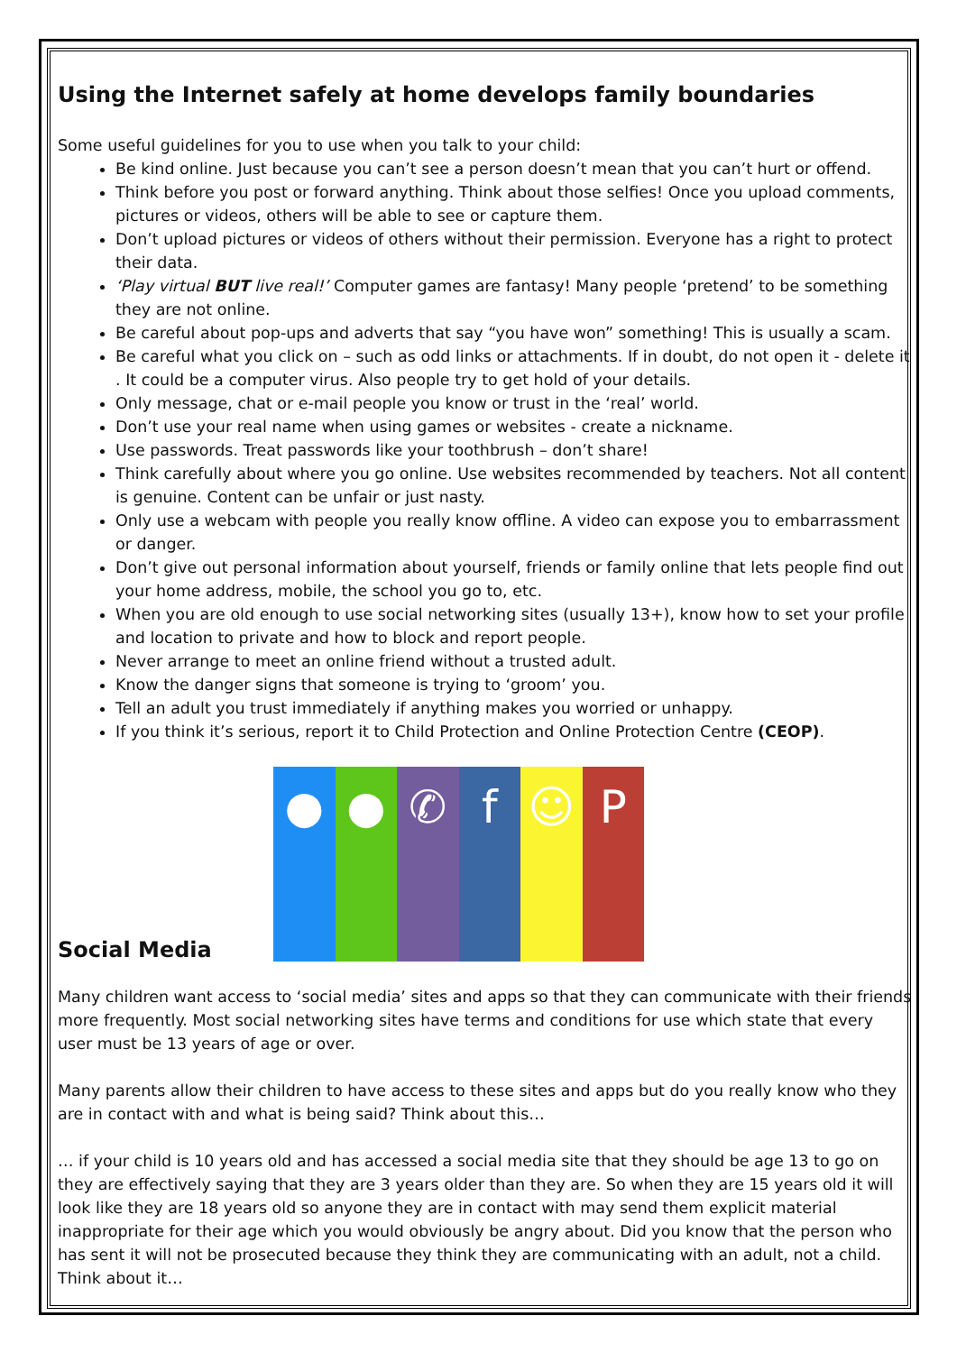Using the Internet safely at home develops family boundaries
Some useful guidelines for you to use when you talk to your child:
Be kind online. Just because you can’t see a person doesn’t mean that you can’t hurt or offend.
Think before you post or forward anything. Think about those selfies! Once you upload comments, pictures or videos, others will be able to see or capture them.
Don’t upload pictures or videos of others without their permission. Everyone has a right to protect their data.
‘Play virtual BUT live real!’ Computer games are fantasy! Many people ‘pretend’ to be something they are not online.
Be careful about pop-ups and adverts that say “you have won” something! This is usually a scam.
Be careful what you click on – such as odd links or attachments. If in doubt, do not open it - delete it . It could be a computer virus. Also people try to get hold of your details.
Only message, chat or e-mail people you know or trust in the ‘real’ world.
Don’t use your real name when using games or websites - create a nickname.
Use passwords. Treat passwords like your toothbrush – don’t share!
Think carefully about where you go online. Use websites recommended by teachers. Not all content is genuine. Content can be unfair or just nasty.
Only use a webcam with people you really know offline. A video can expose you to embarrassment or danger.
Don’t give out personal information about yourself, friends or family online that lets people find out your home address, mobile, the school you go to, etc.
When you are old enough to use social networking sites (usually 13+), know how to set your profile and location to private and how to block and report people.
Never arrange to meet an online friend without a trusted adult.
Know the danger signs that someone is trying to ‘groom’ you.
Tell an adult you trust immediately if anything makes you worried or unhappy.
If you think it’s serious, report it to Child Protection and Online Protection Centre (CEOP).
Social Media
● ● ✆ f ☺ P
Many children want access to ‘social media’ sites and apps so that they can communicate with their friends more frequently. Most social networking sites have terms and conditions for use which state that every user must be 13 years of age or over.
Many parents allow their children to have access to these sites and apps but do you really know who they are in contact with and what is being said? Think about this…
… if your child is 10 years old and has accessed a social media site that they should be age 13 to go on they are effectively saying that they are 3 years older than they are. So when they are 15 years old it will look like they are 18 years old so anyone they are in contact with may send them explicit material inappropriate for their age which you would obviously be angry about. Did you know that the person who has sent it will not be prosecuted because they think they are communicating with an adult, not a child. Think about it…